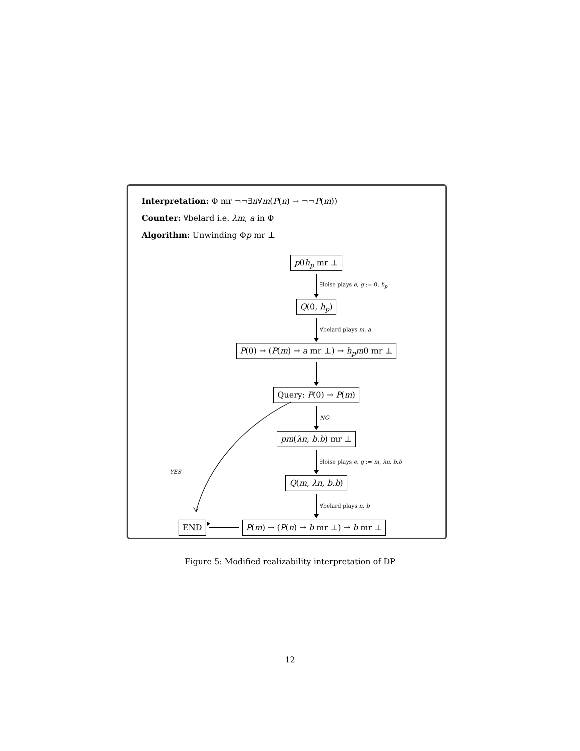Interpretation: Φ mr ¬¬∃n∀m(P(n) → ¬¬P(m))
Counter: ∀belard i.e. λm, a in Φ
Algorithm: Unwinding Φp mr ⊥
p0h<sub>p</sub> mr ⊥
∃loise plays e, g := 0, h<sub>p</sub>
Q(0, h<sub>p</sub>)
∀belard plays m, a
P(0) → (P(m) → a mr ⊥) → h<sub>p</sub>m0 mr ⊥
Query: P(0) → P(m)
NO
pm(λn, b.b) mr ⊥
YES
∃loise plays e, g := m, λn, b.b
Q(m, λn, b.b)
∀belard plays n, b
END P(m) → (P(n) → b mr ⊥) → b mr ⊥
Figure 5: Modified realizability interpretation of DP
12